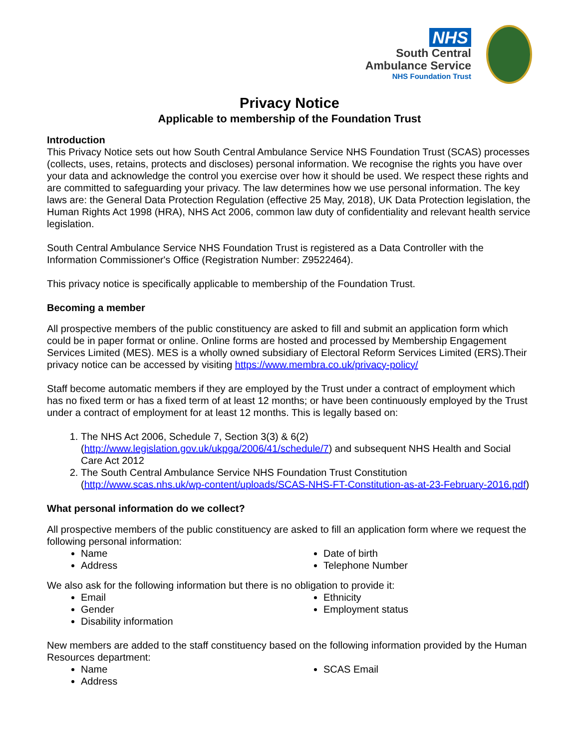NHS
South Central
Ambulance Service
NHS Foundation Trust
Privacy Notice
Applicable to membership of the Foundation Trust
Introduction
This Privacy Notice sets out how South Central Ambulance Service NHS Foundation Trust (SCAS) processes (collects, uses, retains, protects and discloses) personal information. We recognise the rights you have over your data and acknowledge the control you exercise over how it should be used. We respect these rights and are committed to safeguarding your privacy. The law determines how we use personal information. The key laws are: the General Data Protection Regulation (effective 25 May, 2018), UK Data Protection legislation, the Human Rights Act 1998 (HRA), NHS Act 2006, common law duty of confidentiality and relevant health service legislation.
South Central Ambulance Service NHS Foundation Trust is registered as a Data Controller with the Information Commissioner's Office (Registration Number: Z9522464).
This privacy notice is specifically applicable to membership of the Foundation Trust.
Becoming a member
All prospective members of the public constituency are asked to fill and submit an application form which could be in paper format or online. Online forms are hosted and processed by Membership Engagement Services Limited (MES). MES is a wholly owned subsidiary of Electoral Reform Services Limited (ERS).Their privacy notice can be accessed by visiting https://www.membra.co.uk/privacy-policy/
Staff become automatic members if they are employed by the Trust under a contract of employment which has no fixed term or has a fixed term of at least 12 months; or have been continuously employed by the Trust under a contract of employment for at least 12 months. This is legally based on:
1. The NHS Act 2006, Schedule 7, Section 3(3) & 6(2) (http://www.legislation.gov.uk/ukpga/2006/41/schedule/7) and subsequent NHS Health and Social Care Act 2012
2. The South Central Ambulance Service NHS Foundation Trust Constitution (http://www.scas.nhs.uk/wp-content/uploads/SCAS-NHS-FT-Constitution-as-at-23-February-2016.pdf)
What personal information do we collect?
All prospective members of the public constituency are asked to fill an application form where we request the following personal information:
Name
Address
Date of birth
Telephone Number
We also ask for the following information but there is no obligation to provide it:
Email
Gender
Disability information
Ethnicity
Employment status
New members are added to the staff constituency based on the following information provided by the Human Resources department:
Name
Address
SCAS Email